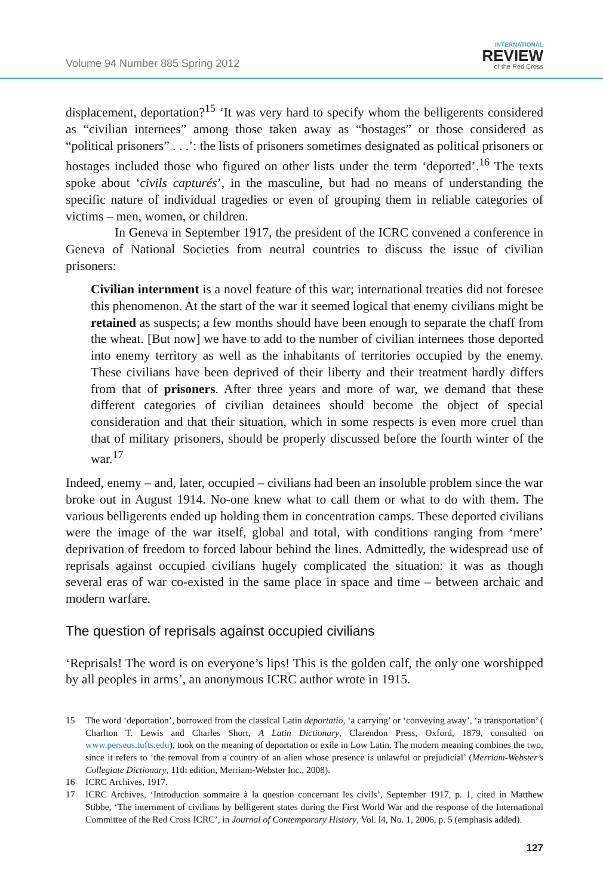Volume 94 Number 885 Spring 2012
INTERNATIONAL
REVIEW
of the Red Cross
displacement, deportation?<sup>15</sup> ‘It was very hard to specify whom the belligerents considered as “civilian internees” among those taken away as “hostages” or those considered as “political prisoners” . . .’: the lists of prisoners sometimes designated as political prisoners or hostages included those who figured on other lists under the term ‘deported’.<sup>16</sup> The texts spoke about ‘civils capturés’, in the masculine, but had no means of understanding the specific nature of individual tragedies or even of grouping them in reliable categories of victims – men, women, or children.
In Geneva in September 1917, the president of the ICRC convened a conference in Geneva of National Societies from neutral countries to discuss the issue of civilian prisoners:
Civilian internment is a novel feature of this war; international treaties did not foresee this phenomenon. At the start of the war it seemed logical that enemy civilians might be retained as suspects; a few months should have been enough to separate the chaff from the wheat. [But now] we have to add to the number of civilian internees those deported into enemy territory as well as the inhabitants of territories occupied by the enemy. These civilians have been deprived of their liberty and their treatment hardly differs from that of prisoners. After three years and more of war, we demand that these different categories of civilian detainees should become the object of special consideration and that their situation, which in some respects is even more cruel than that of military prisoners, should be properly discussed before the fourth winter of the war.<sup>17</sup>
Indeed, enemy – and, later, occupied – civilians had been an insoluble problem since the war broke out in August 1914. No-one knew what to call them or what to do with them. The various belligerents ended up holding them in concentration camps. These deported civilians were the image of the war itself, global and total, with conditions ranging from ‘mere’ deprivation of freedom to forced labour behind the lines. Admittedly, the widespread use of reprisals against occupied civilians hugely complicated the situation: it was as though several eras of war co-existed in the same place in space and time – between archaic and modern warfare.
The question of reprisals against occupied civilians
‘Reprisals! The word is on everyone’s lips! This is the golden calf, the only one worshipped by all peoples in arms’, an anonymous ICRC author wrote in 1915.
15 The word ‘deportation’, borrowed from the classical Latin deportatio, ‘a carrying’ or ‘conveying away’, ‘a transportation’ ( Charlton T. Lewis and Charles Short, A Latin Dictionary, Clarendon Press, Oxford, 1879, consulted on www.perseus.tufts.edu), took on the meaning of deportation or exile in Low Latin. The modern meaning combines the two, since it refers to ‘the removal from a country of an alien whose presence is unlawful or prejudicial’ (Merriam-Webster’s Collegiate Dictionary, 11th edition, Merriam-Webster Inc., 2008).
16 ICRC Archives, 1917.
17 ICRC Archives, ‘Introduction sommaire à la question concernant les civils’, September 1917, p. 1, cited in Matthew Stibbe, ‘The internment of civilians by belligerent states during the First World War and the response of the International Committee of the Red Cross ICRC’, in Journal of Contemporary History, Vol. l4, No. 1, 2006, p. 5 (emphasis added).
127